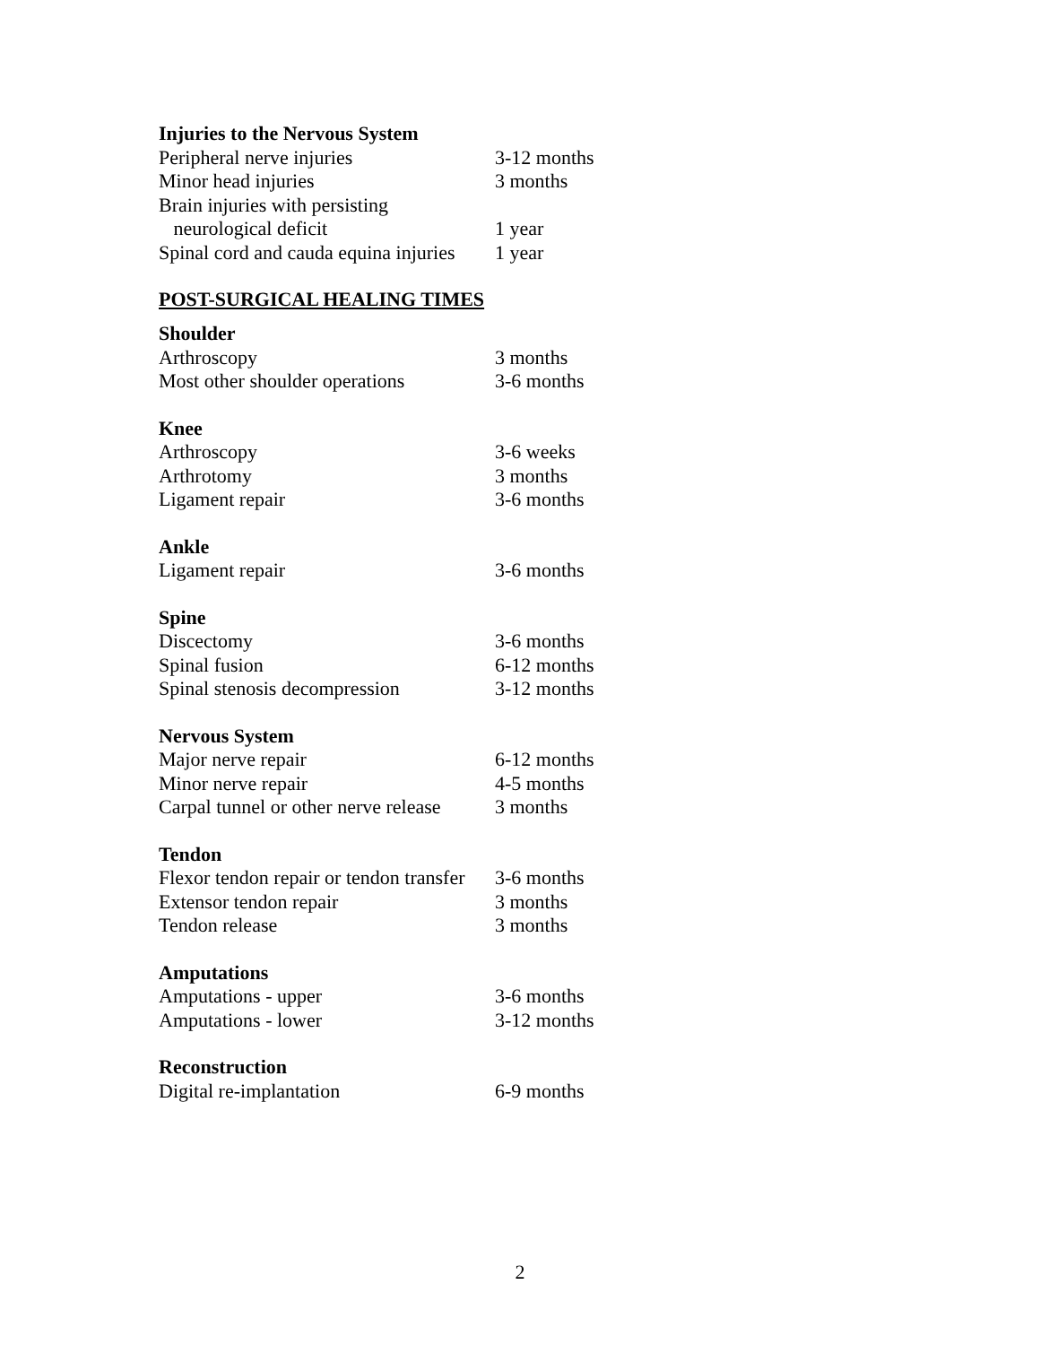| Injuries to the Nervous System | |
| Peripheral nerve injuries | 3-12 months |
| Minor head injuries | 3 months |
| Brain injuries with persisting | |
| neurological deficit | 1 year |
| Spinal cord and cauda equina injuries | 1 year |
POST-SURGICAL HEALING TIMES
| Shoulder | |
| Arthroscopy | 3 months |
| Most other shoulder operations | 3-6 months |
| Knee | |
| Arthroscopy | 3-6 weeks |
| Arthrotomy | 3 months |
| Ligament repair | 3-6 months |
| Ankle | |
| Ligament repair | 3-6 months |
| Spine | |
| Discectomy | 3-6 months |
| Spinal fusion | 6-12 months |
| Spinal stenosis decompression | 3-12 months |
| Nervous System | |
| Major nerve repair | 6-12 months |
| Minor nerve repair | 4-5 months |
| Carpal tunnel or other nerve release | 3 months |
| Tendon | |
| Flexor tendon repair or tendon transfer | 3-6 months |
| Extensor tendon repair | 3 months |
| Tendon release | 3 months |
| Amputations | |
| Amputations - upper | 3-6 months |
| Amputations - lower | 3-12 months |
| Reconstruction | |
| Digital re-implantation | 6-9 months |
2